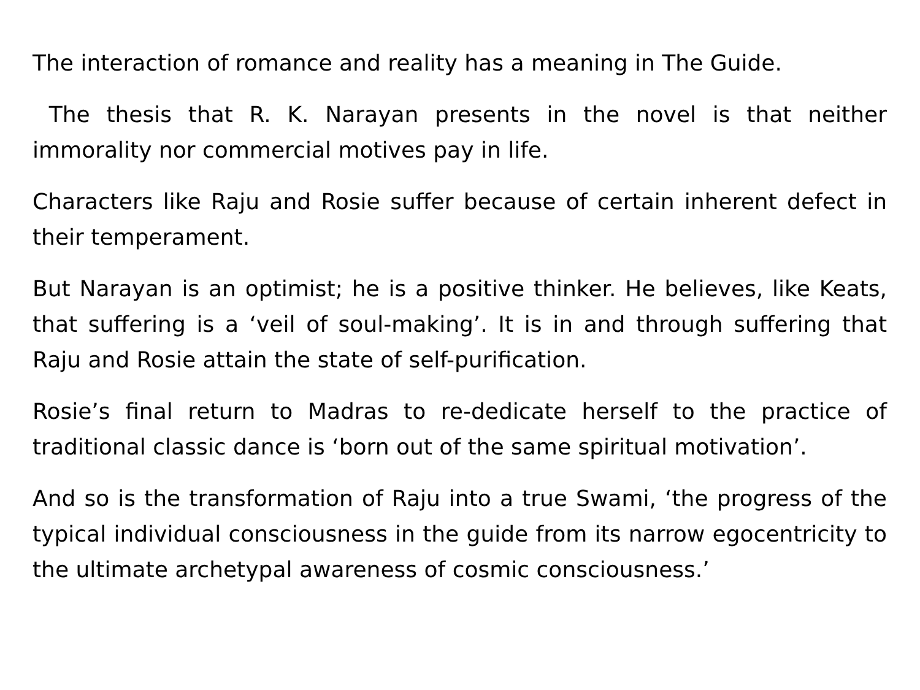The interaction of romance and reality has a meaning in The Guide.
The thesis that R. K. Narayan presents in the novel is that neither immorality nor commercial motives pay in life.
Characters like Raju and Rosie suffer because of certain inherent defect in their temperament.
But Narayan is an optimist; he is a positive thinker. He believes, like Keats, that suffering is a ‘veil of soul-making’. It is in and through suffering that Raju and Rosie attain the state of self-purification.
Rosie’s final return to Madras to re-dedicate herself to the practice of traditional classic dance is ‘born out of the same spiritual motivation’.
And so is the transformation of Raju into a true Swami, ‘the progress of the typical individual consciousness in the guide from its narrow egocentricity to the ultimate archetypal awareness of cosmic consciousness.’